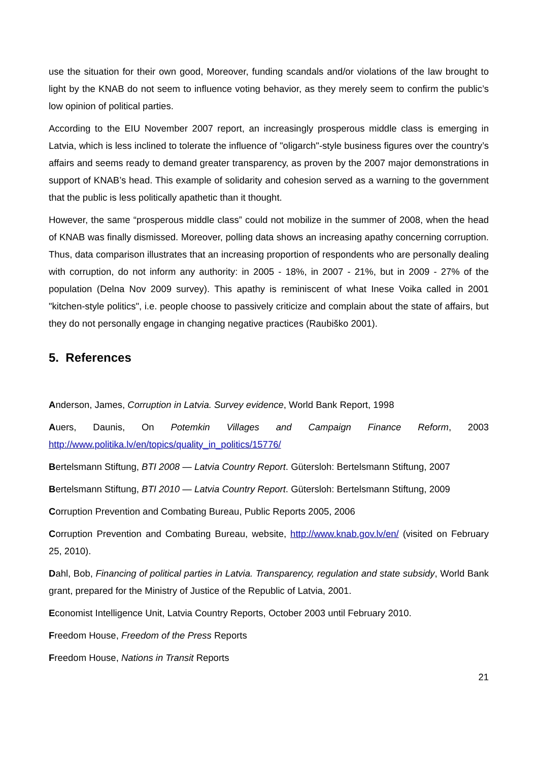use the situation for their own good, Moreover, funding scandals and/or violations of the law brought to light by the KNAB do not seem to influence voting behavior, as they merely seem to confirm the public’s low opinion of political parties.
According to the EIU November 2007 report, an increasingly prosperous middle class is emerging in Latvia, which is less inclined to tolerate the influence of "oligarch"-style business figures over the country’s affairs and seems ready to demand greater transparency, as proven by the 2007 major demonstrations in support of KNAB’s head. This example of solidarity and cohesion served as a warning to the government that the public is less politically apathetic than it thought.
However, the same “prosperous middle class” could not mobilize in the summer of 2008, when the head of KNAB was finally dismissed. Moreover, polling data shows an increasing apathy concerning corruption. Thus, data comparison illustrates that an increasing proportion of respondents who are personally dealing with corruption, do not inform any authority: in 2005 - 18%, in 2007 - 21%, but in 2009 - 27% of the population (Delna Nov 2009 survey). This apathy is reminiscent of what Inese Voika called in 2001 "kitchen-style politics", i.e. people choose to passively criticize and complain about the state of affairs, but they do not personally engage in changing negative practices (Raubiško 2001).
5. References
Anderson, James, Corruption in Latvia. Survey evidence, World Bank Report, 1998
Auers, Daunis, On Potemkin Villages and Campaign Finance Reform, 2003 http://www.politika.lv/en/topics/quality_in_politics/15776/
Bertelsmann Stiftung, BTI 2008 — Latvia Country Report. Gütersloh: Bertelsmann Stiftung, 2007
Bertelsmann Stiftung, BTI 2010 — Latvia Country Report. Gütersloh: Bertelsmann Stiftung, 2009
Corruption Prevention and Combating Bureau, Public Reports 2005, 2006
Corruption Prevention and Combating Bureau, website, http://www.knab.gov.lv/en/ (visited on February 25, 2010).
Dahl, Bob, Financing of political parties in Latvia. Transparency, regulation and state subsidy, World Bank grant, prepared for the Ministry of Justice of the Republic of Latvia, 2001.
Economist Intelligence Unit, Latvia Country Reports, October 2003 until February 2010.
Freedom House, Freedom of the Press Reports
Freedom House, Nations in Transit Reports
21